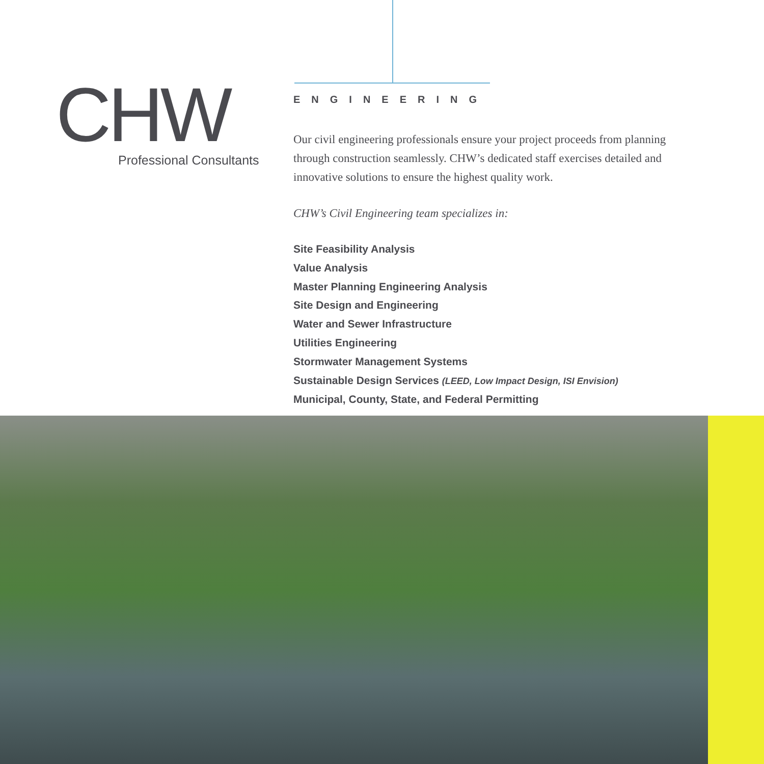CHW
Professional Consultants
ENGINEERING
Our civil engineering professionals ensure your project proceeds from planning through construction seamlessly. CHW’s dedicated staff exercises detailed and innovative solutions to ensure the highest quality work.
CHW’s Civil Engineering team specializes in:
Site Feasibility Analysis
Value Analysis
Master Planning Engineering Analysis
Site Design and Engineering
Water and Sewer Infrastructure
Utilities Engineering
Stormwater Management Systems
Sustainable Design Services (LEED, Low Impact Design, ISI Envision)
Municipal, County, State, and Federal Permitting